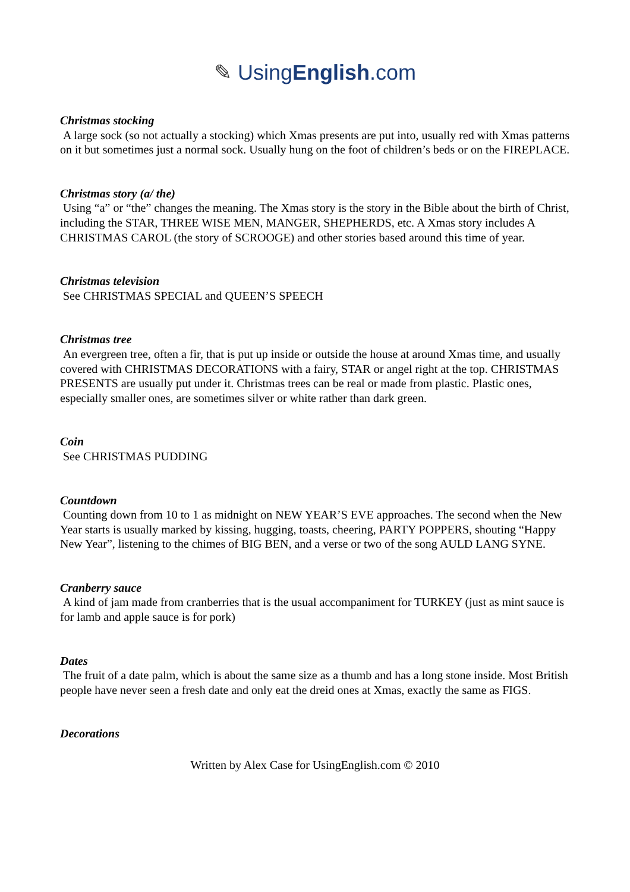✎ UsingEnglish.com
Christmas stocking
A large sock (so not actually a stocking) which Xmas presents are put into, usually red with Xmas patterns on it but sometimes just a normal sock. Usually hung on the foot of children’s beds or on the FIREPLACE.
Christmas story (a/ the)
Using “a” or “the” changes the meaning. The Xmas story is the story in the Bible about the birth of Christ, including the STAR, THREE WISE MEN, MANGER, SHEPHERDS, etc. A Xmas story includes A CHRISTMAS CAROL (the story of SCROOGE) and other stories based around this time of year.
Christmas television
See CHRISTMAS SPECIAL and QUEEN’S SPEECH
Christmas tree
An evergreen tree, often a fir, that is put up inside or outside the house at around Xmas time, and usually covered with CHRISTMAS DECORATIONS with a fairy, STAR or angel right at the top. CHRISTMAS PRESENTS are usually put under it. Christmas trees can be real or made from plastic. Plastic ones, especially smaller ones, are sometimes silver or white rather than dark green.
Coin
See CHRISTMAS PUDDING
Countdown
Counting down from 10 to 1 as midnight on NEW YEAR’S EVE approaches. The second when the New Year starts is usually marked by kissing, hugging, toasts, cheering, PARTY POPPERS, shouting “Happy New Year”, listening to the chimes of BIG BEN, and a verse or two of the song AULD LANG SYNE.
Cranberry sauce
A kind of jam made from cranberries that is the usual accompaniment for TURKEY (just as mint sauce is for lamb and apple sauce is for pork)
Dates
The fruit of a date palm, which is about the same size as a thumb and has a long stone inside. Most British people have never seen a fresh date and only eat the dreid ones at Xmas, exactly the same as FIGS.
Decorations
Written by Alex Case for UsingEnglish.com © 2010